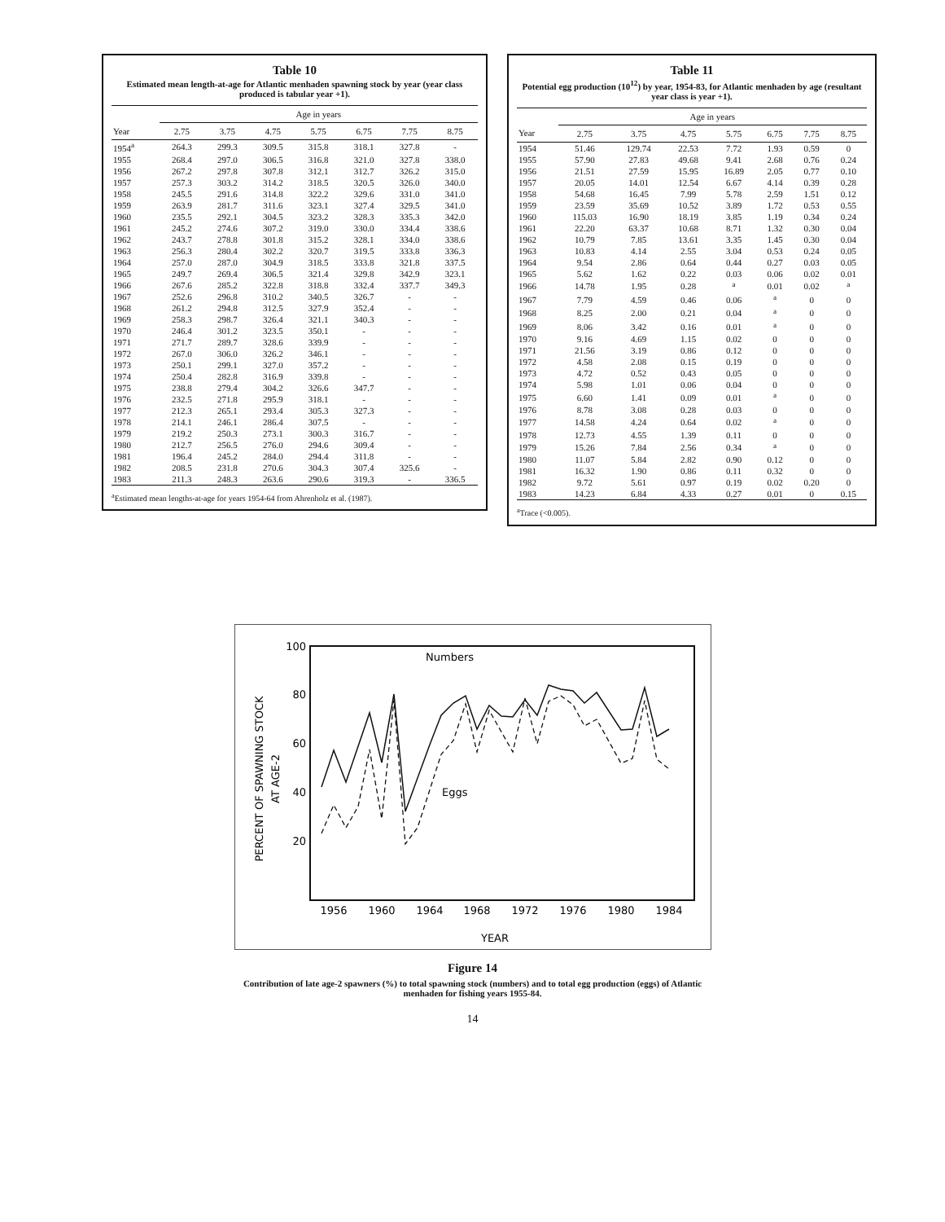Table 10
Estimated mean length-at-age for Atlantic menhaden spawning stock by year (year class produced is tabular year +1).
| | Age in years | | | | | | |
| --- | --- | --- | --- | --- | --- | --- | --- |
| Year | 2.75 | 3.75 | 4.75 | 5.75 | 6.75 | 7.75 | 8.75 |
| 1954<sup>a</sup> | 264.3 | 299.3 | 309.5 | 315.8 | 318.1 | 327.8 | - |
| 1955 | 268.4 | 297.0 | 306.5 | 316.8 | 321.0 | 327.8 | 338.0 |
| 1956 | 267.2 | 297.8 | 307.8 | 312.1 | 312.7 | 326.2 | 315.0 |
| 1957 | 257.3 | 303.2 | 314.2 | 318.5 | 320.5 | 326.0 | 340.0 |
| 1958 | 245.5 | 291.6 | 314.8 | 322.2 | 329.6 | 331.0 | 341.0 |
| 1959 | 263.9 | 281.7 | 311.6 | 323.1 | 327.4 | 329.5 | 341.0 |
| 1960 | 235.5 | 292.1 | 304.5 | 323.2 | 328.3 | 335.3 | 342.0 |
| 1961 | 245.2 | 274.6 | 307.2 | 319.0 | 330.0 | 334.4 | 338.6 |
| 1962 | 243.7 | 278.8 | 301.8 | 315.2 | 328.1 | 334.0 | 338.6 |
| 1963 | 256.3 | 280.4 | 302.2 | 320.7 | 319.5 | 333.8 | 336.3 |
| 1964 | 257.0 | 287.0 | 304.9 | 318.5 | 333.8 | 321.8 | 337.5 |
| 1965 | 249.7 | 269.4 | 306.5 | 321.4 | 329.8 | 342.9 | 323.1 |
| 1966 | 267.6 | 285.2 | 322.8 | 318.8 | 332.4 | 337.7 | 349.3 |
| 1967 | 252.6 | 296.8 | 310.2 | 340.5 | 326.7 | - | - |
| 1968 | 261.2 | 294.8 | 312.5 | 327.9 | 352.4 | - | - |
| 1969 | 258.3 | 298.7 | 326.4 | 321.1 | 340.3 | - | - |
| 1970 | 246.4 | 301.2 | 323.5 | 350.1 | - | - | - |
| 1971 | 271.7 | 289.7 | 328.6 | 339.9 | - | - | - |
| 1972 | 267.0 | 306.0 | 326.2 | 346.1 | - | - | - |
| 1973 | 250.1 | 299.1 | 327.0 | 357.2 | - | - | - |
| 1974 | 250.4 | 282.8 | 316.9 | 339.8 | - | - | - |
| 1975 | 238.8 | 279.4 | 304.2 | 326.6 | 347.7 | - | - |
| 1976 | 232.5 | 271.8 | 295.9 | 318.1 | - | - | - |
| 1977 | 212.3 | 265.1 | 293.4 | 305.3 | 327.3 | - | - |
| 1978 | 214.1 | 246.1 | 286.4 | 307.5 | - | - | - |
| 1979 | 219.2 | 250.3 | 273.1 | 300.3 | 316.7 | - | - |
| 1980 | 212.7 | 256.5 | 276.0 | 294.6 | 309.4 | - | - |
| 1981 | 196.4 | 245.2 | 284.0 | 294.4 | 311.8 | - | - |
| 1982 | 208.5 | 231.8 | 270.6 | 304.3 | 307.4 | 325.6 | - |
| 1983 | 211.3 | 248.3 | 263.6 | 290.6 | 319.3 | - | 336.5 |
<sup>a</sup> Estimated mean lengths-at-age for years 1954-64 from Ahrenholz et al. (1987).
Table 11
Potential egg production (10<sup>12</sup>) by year, 1954-83, for Atlantic menhaden by age (resultant year class is year +1).
| | Age in years | | | | | | |
| --- | --- | --- | --- | --- | --- | --- | --- |
| Year | 2.75 | 3.75 | 4.75 | 5.75 | 6.75 | 7.75 | 8.75 |
| 1954 | 51.46 | 129.74 | 22.53 | 7.72 | 1.93 | 0.59 | 0 |
| 1955 | 57.90 | 27.83 | 49.68 | 9.41 | 2.68 | 0.76 | 0.24 |
| 1956 | 21.51 | 27.59 | 15.95 | 16.89 | 2.05 | 0.77 | 0.10 |
| 1957 | 20.05 | 14.01 | 12.54 | 6.67 | 4.14 | 0.39 | 0.28 |
| 1958 | 54.68 | 16.45 | 7.99 | 5.78 | 2.59 | 1.51 | 0.12 |
| 1959 | 23.59 | 35.69 | 10.52 | 3.89 | 1.72 | 0.53 | 0.55 |
| 1960 | 115.03 | 16.90 | 18.19 | 3.85 | 1.19 | 0.34 | 0.24 |
| 1961 | 22.20 | 63.37 | 10.68 | 8.71 | 1.32 | 0.30 | 0.04 |
| 1962 | 10.79 | 7.85 | 13.61 | 3.35 | 1.45 | 0.30 | 0.04 |
| 1963 | 10.83 | 4.14 | 2.55 | 3.04 | 0.53 | 0.24 | 0.05 |
| 1964 | 9.54 | 2.86 | 0.64 | 0.44 | 0.27 | 0.03 | 0.05 |
| 1965 | 5.62 | 1.62 | 0.22 | 0.03 | 0.06 | 0.02 | 0.01 |
| 1966 | 14.78 | 1.95 | 0.28 | <sup>a</sup> | 0.01 | 0.02 | <sup>a</sup> |
| 1967 | 7.79 | 4.59 | 0.46 | 0.06 | <sup>a</sup> | 0 | 0 |
| 1968 | 8.25 | 2.00 | 0.21 | 0.04 | <sup>a</sup> | 0 | 0 |
| 1969 | 8.06 | 3.42 | 0.16 | 0.01 | <sup>a</sup> | 0 | 0 |
| 1970 | 9.16 | 4.69 | 1.15 | 0.02 | 0 | 0 | 0 |
| 1971 | 21.56 | 3.19 | 0.86 | 0.12 | 0 | 0 | 0 |
| 1972 | 4.58 | 2.08 | 0.15 | 0.19 | 0 | 0 | 0 |
| 1973 | 4.72 | 0.52 | 0.43 | 0.05 | 0 | 0 | 0 |
| 1974 | 5.98 | 1.01 | 0.06 | 0.04 | 0 | 0 | 0 |
| 1975 | 6.60 | 1.41 | 0.09 | 0.01 | <sup>a</sup> | 0 | 0 |
| 1976 | 8.78 | 3.08 | 0.28 | 0.03 | 0 | 0 | 0 |
| 1977 | 14.58 | 4.24 | 0.64 | 0.02 | <sup>a</sup> | 0 | 0 |
| 1978 | 12.73 | 4.55 | 1.39 | 0.11 | 0 | 0 | 0 |
| 1979 | 15.26 | 7.84 | 2.56 | 0.34 | <sup>a</sup> | 0 | 0 |
| 1980 | 11.07 | 5.84 | 2.82 | 0.90 | 0.12 | 0 | 0 |
| 1981 | 16.32 | 1.90 | 0.86 | 0.11 | 0.32 | 0 | 0 |
| 1982 | 9.72 | 5.61 | 0.97 | 0.19 | 0.02 | 0.20 | 0 |
| 1983 | 14.23 | 6.84 | 4.33 | 0.27 | 0.01 | 0 | 0.15 |
<sup>a</sup> Trace (<0.005).
100
80
60
40
20
PERCENT OF SPAWNING STOCK
AT AGE-2
1956
1960
1964
1968
1972
1976
1980
1984
YEAR
Numbers
Eggs
Figure 14
Contribution of late age-2 spawners (%) to total spawning stock (numbers) and to total egg production (eggs) of Atlantic menhaden for fishing years 1955-84.
14